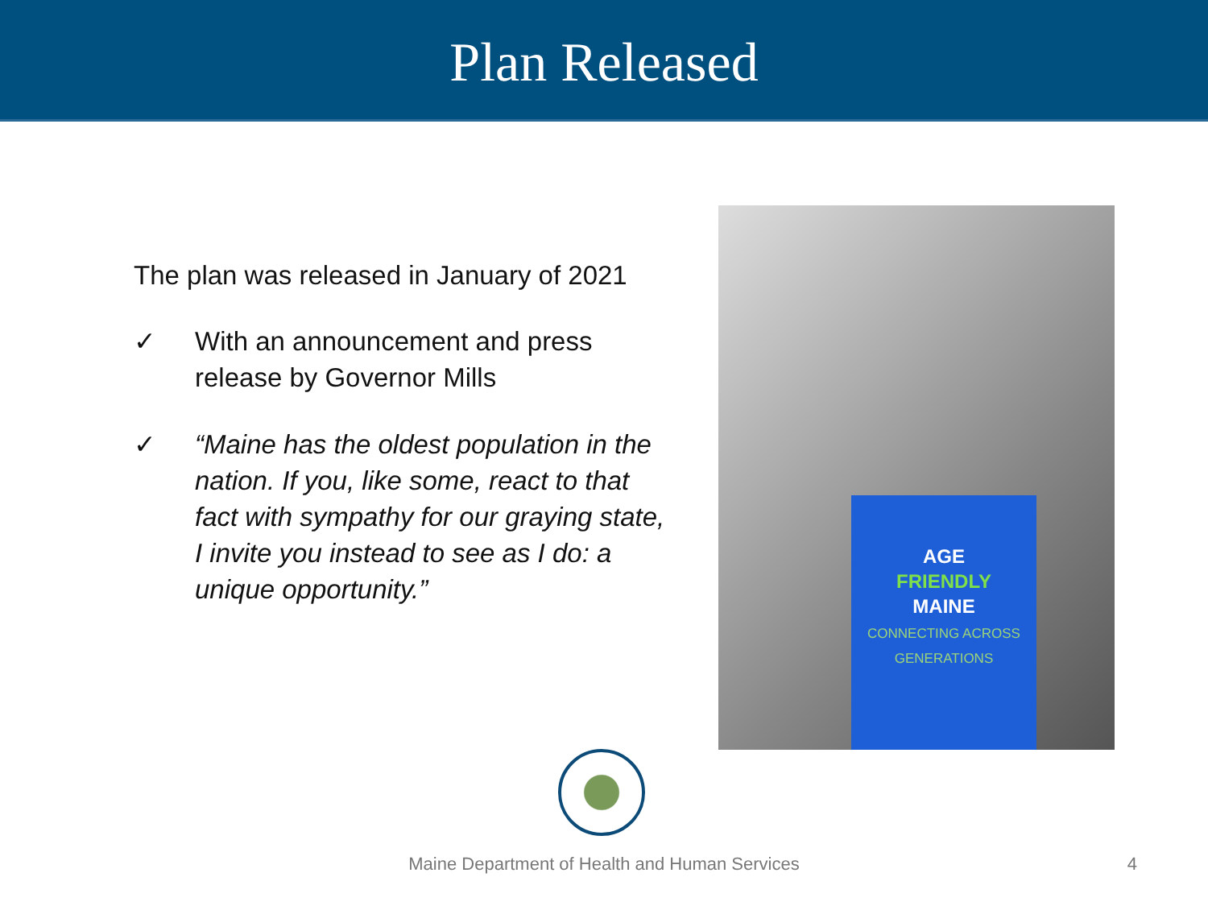Plan Released
The plan was released in January of 2021
✓ With an announcement and press release by Governor Mills
✓ “Maine has the oldest population in the nation. If you, like some, react to that fact with sympathy for our graying state, I invite you instead to see as I do: a unique opportunity.”
AGE
FRIENDLY
MAINE
CONNECTING ACROSS
GENERATIONS
Maine Department of Health and Human Services 4